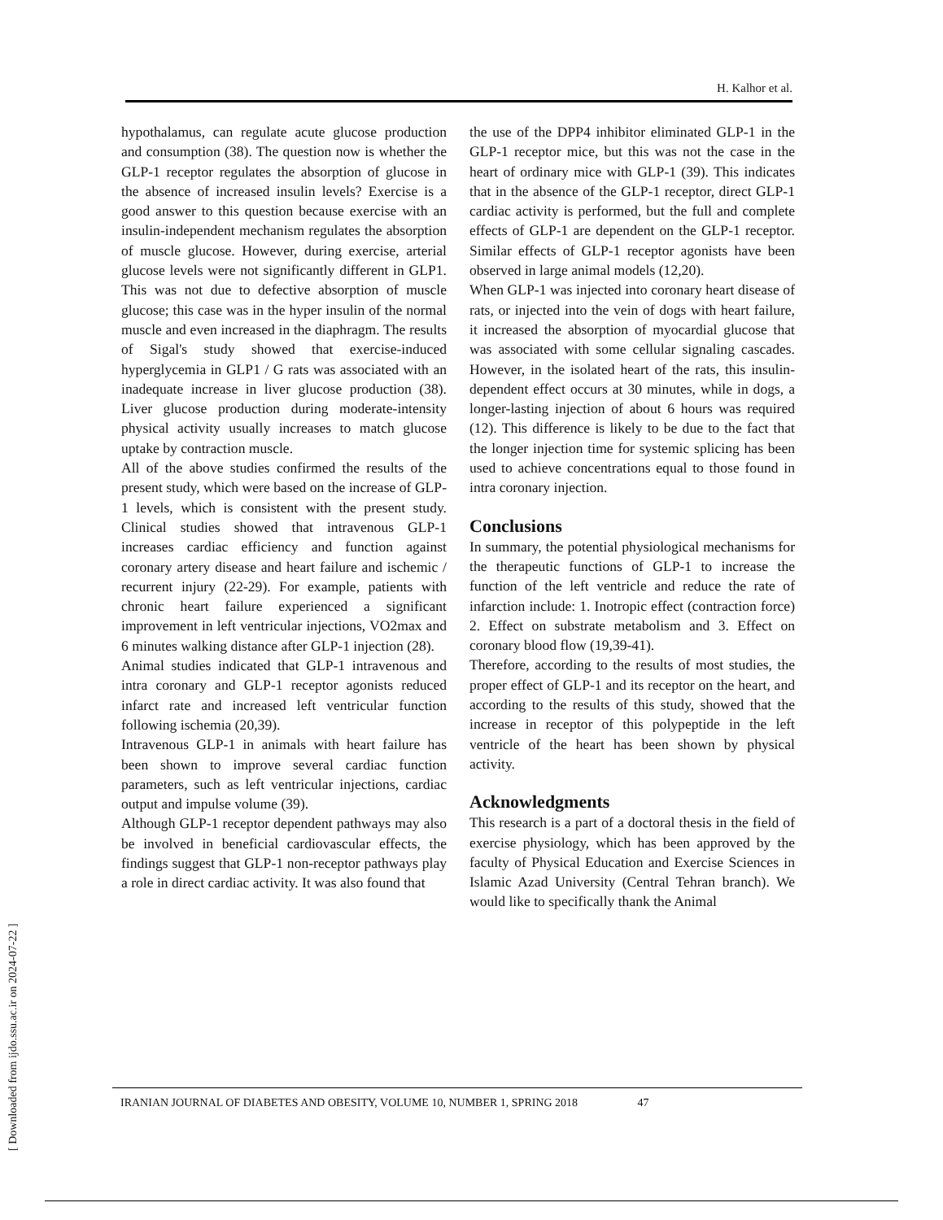H. Kalhor et al.
hypothalamus, can regulate acute glucose production and consumption (38). The question now is whether the GLP-1 receptor regulates the absorption of glucose in the absence of increased insulin levels? Exercise is a good answer to this question because exercise with an insulin-independent mechanism regulates the absorption of muscle glucose. However, during exercise, arterial glucose levels were not significantly different in GLP1. This was not due to defective absorption of muscle glucose; this case was in the hyper insulin of the normal muscle and even increased in the diaphragm. The results of Sigal's study showed that exercise-induced hyperglycemia in GLP1 / G rats was associated with an inadequate increase in liver glucose production (38). Liver glucose production during moderate-intensity physical activity usually increases to match glucose uptake by contraction muscle.
All of the above studies confirmed the results of the present study, which were based on the increase of GLP-1 levels, which is consistent with the present study. Clinical studies showed that intravenous GLP-1 increases cardiac efficiency and function against coronary artery disease and heart failure and ischemic / recurrent injury (22-29). For example, patients with chronic heart failure experienced a significant improvement in left ventricular injections, VO2max and 6 minutes walking distance after GLP-1 injection (28).
Animal studies indicated that GLP-1 intravenous and intra coronary and GLP-1 receptor agonists reduced infarct rate and increased left ventricular function following ischemia (20,39).
Intravenous GLP-1 in animals with heart failure has been shown to improve several cardiac function parameters, such as left ventricular injections, cardiac output and impulse volume (39).
Although GLP-1 receptor dependent pathways may also be involved in beneficial cardiovascular effects, the findings suggest that GLP-1 non-receptor pathways play a role in direct cardiac activity. It was also found that
the use of the DPP4 inhibitor eliminated GLP-1 in the GLP-1 receptor mice, but this was not the case in the heart of ordinary mice with GLP-1 (39). This indicates that in the absence of the GLP-1 receptor, direct GLP-1 cardiac activity is performed, but the full and complete effects of GLP-1 are dependent on the GLP-1 receptor. Similar effects of GLP-1 receptor agonists have been observed in large animal models (12,20).
When GLP-1 was injected into coronary heart disease of rats, or injected into the vein of dogs with heart failure, it increased the absorption of myocardial glucose that was associated with some cellular signaling cascades. However, in the isolated heart of the rats, this insulin-dependent effect occurs at 30 minutes, while in dogs, a longer-lasting injection of about 6 hours was required (12). This difference is likely to be due to the fact that the longer injection time for systemic splicing has been used to achieve concentrations equal to those found in intra coronary injection.
Conclusions
In summary, the potential physiological mechanisms for the therapeutic functions of GLP-1 to increase the function of the left ventricle and reduce the rate of infarction include: 1. Inotropic effect (contraction force) 2. Effect on substrate metabolism and 3. Effect on coronary blood flow (19,39-41).
Therefore, according to the results of most studies, the proper effect of GLP-1 and its receptor on the heart, and according to the results of this study, showed that the increase in receptor of this polypeptide in the left ventricle of the heart has been shown by physical activity.
Acknowledgments
This research is a part of a doctoral thesis in the field of exercise physiology, which has been approved by the faculty of Physical Education and Exercise Sciences in Islamic Azad University (Central Tehran branch). We would like to specifically thank the Animal
IRANIAN JOURNAL OF DIABETES AND OBESITY, VOLUME 10, NUMBER 1, SPRING 2018 47
[ Downloaded from ijdo.ssu.ac.ir on 2024-07-22 ]